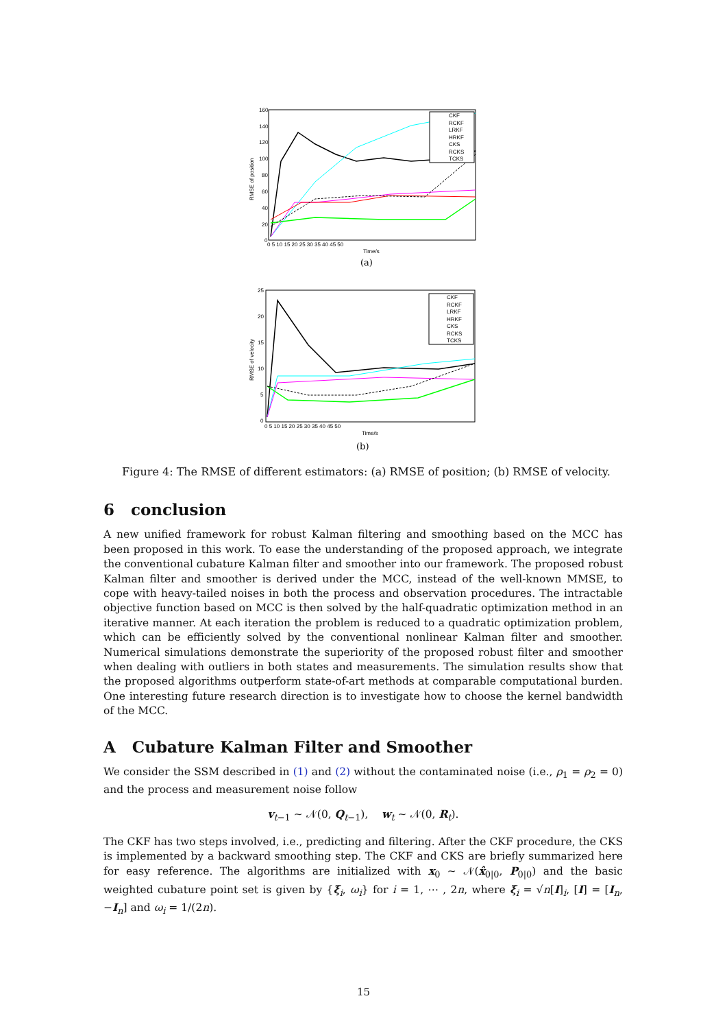RMSE of position
160
140
120
100
80
60
40
20
0
0 5 10 15 20 25 30 35 40 45 50
Time/s
(a)
CKF
RCKF
LRKF
HRKF
CKS
RCKS
TCKS
RMSE of velocity
25
20
15
10
5
0
0 5 10 15 20 25 30 35 40 45 50
Time/s
(b)
CKF
RCKF
LRKF
HRKF
CKS
RCKS
TCKS
Figure 4: The RMSE of different estimators: (a) RMSE of position; (b) RMSE of velocity.
6 conclusion
A new unified framework for robust Kalman filtering and smoothing based on the MCC has been proposed in this work. To ease the understanding of the proposed approach, we integrate the conventional cubature Kalman filter and smoother into our framework. The proposed robust Kalman filter and smoother is derived under the MCC, instead of the well-known MMSE, to cope with heavy-tailed noises in both the process and observation procedures. The intractable objective function based on MCC is then solved by the half-quadratic optimization method in an iterative manner. At each iteration the problem is reduced to a quadratic optimization problem, which can be efficiently solved by the conventional nonlinear Kalman filter and smoother. Numerical simulations demonstrate the superiority of the proposed robust filter and smoother when dealing with outliers in both states and measurements. The simulation results show that the proposed algorithms outperform state-of-art methods at comparable computational burden. One interesting future research direction is to investigate how to choose the kernel bandwidth of the MCC.
A Cubature Kalman Filter and Smoother
We consider the SSM described in (1) and (2) without the contaminated noise (i.e., ρ<sub>1</sub> = ρ<sub>2</sub> = 0) and the process and measurement noise follow
v<sub>t−1</sub> ∼ 𝒩(0, Q<sub>t−1</sub>), w<sub>t</sub> ∼ 𝒩(0, R<sub>t</sub>).
The CKF has two steps involved, i.e., predicting and filtering. After the CKF procedure, the CKS is implemented by a backward smoothing step. The CKF and CKS are briefly summarized here for easy reference. The algorithms are initialized with x<sub>0</sub> ∼ 𝒩(x̂<sub>0|0</sub>, P<sub>0|0</sub>) and the basic weighted cubature point set is given by {ξ<sub>i</sub>, ω<sub>i</sub>} for i = 1, ⋯ , 2n, where ξ<sub>i</sub> = √n[I]<sub>i</sub>, [I] = [I<sub>n</sub>, −I<sub>n</sub>] and ω<sub>i</sub> = 1/(2n).
15